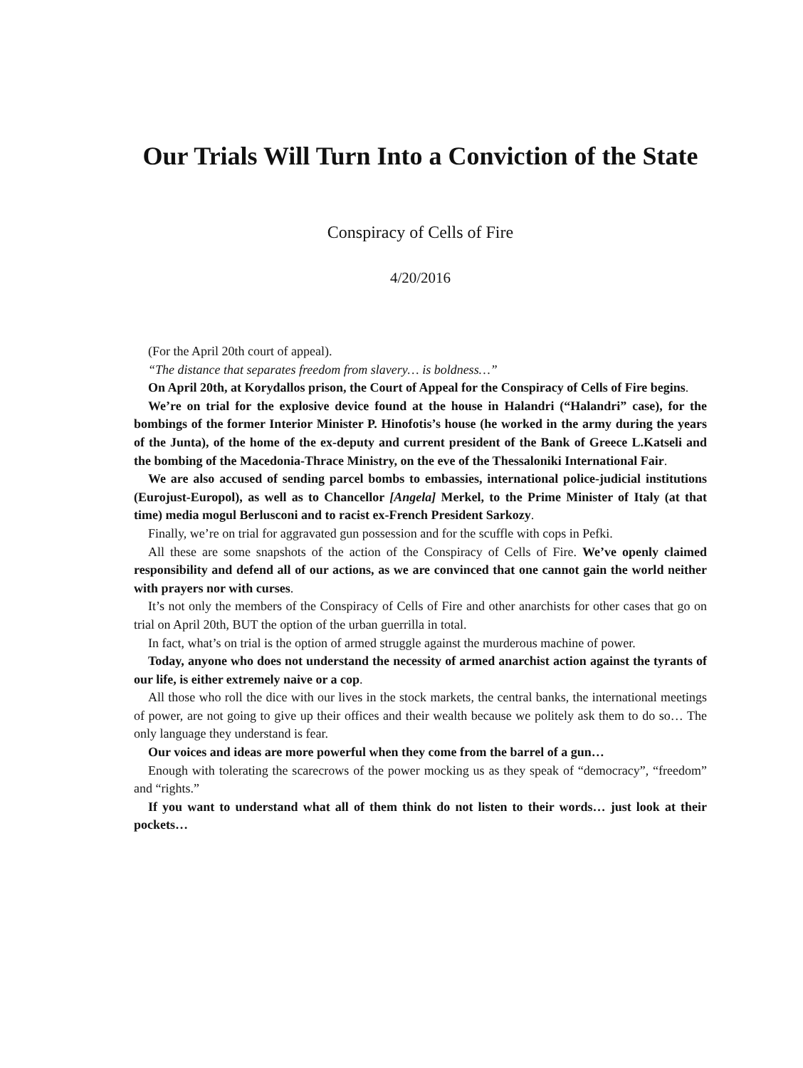Our Trials Will Turn Into a Conviction of the State
Conspiracy of Cells of Fire
4/20/2016
(For the April 20th court of appeal).
“The distance that separates freedom from slavery… is boldness…”
On April 20th, at Korydallos prison, the Court of Appeal for the Conspiracy of Cells of Fire begins.
We’re on trial for the explosive device found at the house in Halandri (“Halandri” case), for the bombings of the former Interior Minister P. Hinofotis’s house (he worked in the army during the years of the Junta), of the home of the ex-deputy and current president of the Bank of Greece L.Katseli and the bombing of the Macedonia-Thrace Ministry, on the eve of the Thessaloniki International Fair.
We are also accused of sending parcel bombs to embassies, international police-judicial institutions (Eurojust-Europol), as well as to Chancellor [Angela] Merkel, to the Prime Minister of Italy (at that time) media mogul Berlusconi and to racist ex-French President Sarkozy.
Finally, we’re on trial for aggravated gun possession and for the scuffle with cops in Pefki.
All these are some snapshots of the action of the Conspiracy of Cells of Fire. We’ve openly claimed responsibility and defend all of our actions, as we are convinced that one cannot gain the world neither with prayers nor with curses.
It’s not only the members of the Conspiracy of Cells of Fire and other anarchists for other cases that go on trial on April 20th, BUT the option of the urban guerrilla in total.
In fact, what’s on trial is the option of armed struggle against the murderous machine of power.
Today, anyone who does not understand the necessity of armed anarchist action against the tyrants of our life, is either extremely naive or a cop.
All those who roll the dice with our lives in the stock markets, the central banks, the international meetings of power, are not going to give up their offices and their wealth because we politely ask them to do so… The only language they understand is fear.
Our voices and ideas are more powerful when they come from the barrel of a gun…
Enough with tolerating the scarecrows of the power mocking us as they speak of “democracy”, “freedom” and “rights.”
If you want to understand what all of them think do not listen to their words… just look at their pockets…